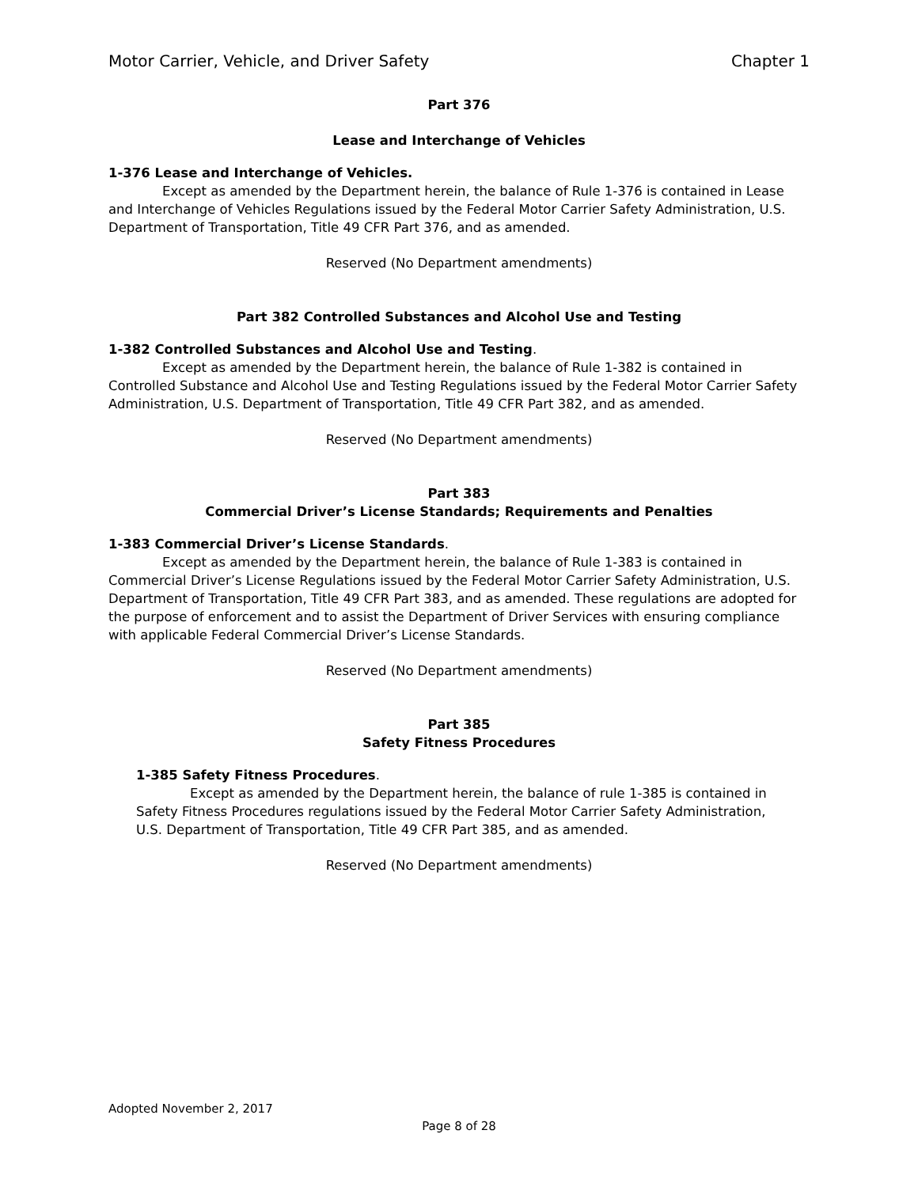Motor Carrier, Vehicle, and Driver Safety Chapter 1
Part 376
Lease and Interchange of Vehicles
1-376 Lease and Interchange of Vehicles.
Except as amended by the Department herein, the balance of Rule 1-376 is contained in Lease and Interchange of Vehicles Regulations issued by the Federal Motor Carrier Safety Administration, U.S. Department of Transportation, Title 49 CFR Part 376, and as amended.
Reserved (No Department amendments)
Part 382 Controlled Substances and Alcohol Use and Testing
1-382 Controlled Substances and Alcohol Use and Testing.
Except as amended by the Department herein, the balance of Rule 1-382 is contained in Controlled Substance and Alcohol Use and Testing Regulations issued by the Federal Motor Carrier Safety Administration, U.S. Department of Transportation, Title 49 CFR Part 382, and as amended.
Reserved (No Department amendments)
Part 383
Commercial Driver’s License Standards; Requirements and Penalties
1-383 Commercial Driver’s License Standards.
Except as amended by the Department herein, the balance of Rule 1-383 is contained in Commercial Driver’s License Regulations issued by the Federal Motor Carrier Safety Administration, U.S. Department of Transportation, Title 49 CFR Part 383, and as amended. These regulations are adopted for the purpose of enforcement and to assist the Department of Driver Services with ensuring compliance with applicable Federal Commercial Driver’s License Standards.
Reserved (No Department amendments)
Part 385
Safety Fitness Procedures
1-385 Safety Fitness Procedures.
Except as amended by the Department herein, the balance of rule 1-385 is contained in Safety Fitness Procedures regulations issued by the Federal Motor Carrier Safety Administration, U.S. Department of Transportation, Title 49 CFR Part 385, and as amended.
Reserved (No Department amendments)
Adopted November 2, 2017
Page 8 of 28